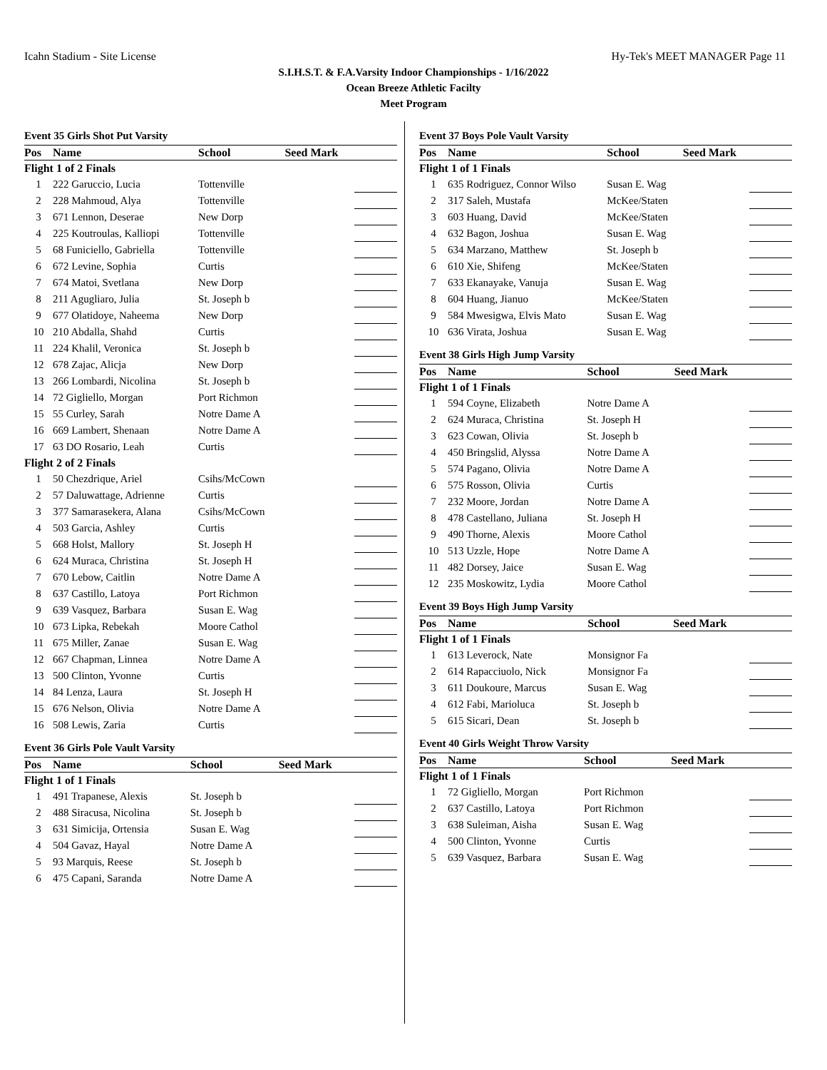Icahn Stadium - Site License Hy-Tek's MEET MANAGER Page 11
S.I.H.S.T. & F.A.Varsity Indoor Championships - 1/16/2022
Ocean Breeze Athletic Facilty
Meet Program
Event 35 Girls Shot Put Varsity
| Pos | Name | School | Seed Mark | |
| --- | --- | --- | --- | --- |
| Flight 1 of 2 Finals | | | | |
| 1 | 222 Garuccio, Lucia | Tottenville | | |
| 2 | 228 Mahmoud, Alya | Tottenville | | |
| 3 | 671 Lennon, Deserae | New Dorp | | |
| 4 | 225 Koutroulas, Kalliopi | Tottenville | | |
| 5 | 68 Funiciello, Gabriella | Tottenville | | |
| 6 | 672 Levine, Sophia | Curtis | | |
| 7 | 674 Matoi, Svetlana | New Dorp | | |
| 8 | 211 Agugliaro, Julia | St. Joseph b | | |
| 9 | 677 Olatidoye, Naheema | New Dorp | | |
| 10 | 210 Abdalla, Shahd | Curtis | | |
| 11 | 224 Khalil, Veronica | St. Joseph b | | |
| 12 | 678 Zajac, Alicja | New Dorp | | |
| 13 | 266 Lombardi, Nicolina | St. Joseph b | | |
| 14 | 72 Gigliello, Morgan | Port Richmon | | |
| 15 | 55 Curley, Sarah | Notre Dame A | | |
| 16 | 669 Lambert, Shenaan | Notre Dame A | | |
| 17 | 63 DO Rosario, Leah | Curtis | | |
| Flight 2 of 2 Finals | | | | |
| 1 | 50 Chezdrique, Ariel | Csihs/McCown | | |
| 2 | 57 Daluwattage, Adrienne | Curtis | | |
| 3 | 377 Samarasekera, Alana | Csihs/McCown | | |
| 4 | 503 Garcia, Ashley | Curtis | | |
| 5 | 668 Holst, Mallory | St. Joseph H | | |
| 6 | 624 Muraca, Christina | St. Joseph H | | |
| 7 | 670 Lebow, Caitlin | Notre Dame A | | |
| 8 | 637 Castillo, Latoya | Port Richmon | | |
| 9 | 639 Vasquez, Barbara | Susan E. Wag | | |
| 10 | 673 Lipka, Rebekah | Moore Cathol | | |
| 11 | 675 Miller, Zanae | Susan E. Wag | | |
| 12 | 667 Chapman, Linnea | Notre Dame A | | |
| 13 | 500 Clinton, Yvonne | Curtis | | |
| 14 | 84 Lenza, Laura | St. Joseph H | | |
| 15 | 676 Nelson, Olivia | Notre Dame A | | |
| 16 | 508 Lewis, Zaria | Curtis | | |
Event 36 Girls Pole Vault Varsity
| Pos | Name | School | Seed Mark | |
| --- | --- | --- | --- | --- |
| Flight 1 of 1 Finals | | | | |
| 1 | 491 Trapanese, Alexis | St. Joseph b | | |
| 2 | 488 Siracusa, Nicolina | St. Joseph b | | |
| 3 | 631 Simicija, Ortensia | Susan E. Wag | | |
| 4 | 504 Gavaz, Hayal | Notre Dame A | | |
| 5 | 93 Marquis, Reese | St. Joseph b | | |
| 6 | 475 Capani, Saranda | Notre Dame A | | |
Event 37 Boys Pole Vault Varsity
| Pos | Name | School | Seed Mark | |
| --- | --- | --- | --- | --- |
| Flight 1 of 1 Finals | | | | |
| 1 | 635 Rodriguez, Connor Wilso | Susan E. Wag | | |
| 2 | 317 Saleh, Mustafa | McKee/Staten | | |
| 3 | 603 Huang, David | McKee/Staten | | |
| 4 | 632 Bagon, Joshua | Susan E. Wag | | |
| 5 | 634 Marzano, Matthew | St. Joseph b | | |
| 6 | 610 Xie, Shifeng | McKee/Staten | | |
| 7 | 633 Ekanayake, Vanuja | Susan E. Wag | | |
| 8 | 604 Huang, Jianuo | McKee/Staten | | |
| 9 | 584 Mwesigwa, Elvis Mato | Susan E. Wag | | |
| 10 | 636 Virata, Joshua | Susan E. Wag | | |
Event 38 Girls High Jump Varsity
| Pos | Name | School | Seed Mark | |
| --- | --- | --- | --- | --- |
| Flight 1 of 1 Finals | | | | |
| 1 | 594 Coyne, Elizabeth | Notre Dame A | | |
| 2 | 624 Muraca, Christina | St. Joseph H | | |
| 3 | 623 Cowan, Olivia | St. Joseph b | | |
| 4 | 450 Bringslid, Alyssa | Notre Dame A | | |
| 5 | 574 Pagano, Olivia | Notre Dame A | | |
| 6 | 575 Rosson, Olivia | Curtis | | |
| 7 | 232 Moore, Jordan | Notre Dame A | | |
| 8 | 478 Castellano, Juliana | St. Joseph H | | |
| 9 | 490 Thorne, Alexis | Moore Cathol | | |
| 10 | 513 Uzzle, Hope | Notre Dame A | | |
| 11 | 482 Dorsey, Jaice | Susan E. Wag | | |
| 12 | 235 Moskowitz, Lydia | Moore Cathol | | |
Event 39 Boys High Jump Varsity
| Pos | Name | School | Seed Mark | |
| --- | --- | --- | --- | --- |
| Flight 1 of 1 Finals | | | | |
| 1 | 613 Leverock, Nate | Monsignor Fa | | |
| 2 | 614 Rapacciuolo, Nick | Monsignor Fa | | |
| 3 | 611 Doukoure, Marcus | Susan E. Wag | | |
| 4 | 612 Fabi, Marioluca | St. Joseph b | | |
| 5 | 615 Sicari, Dean | St. Joseph b | | |
Event 40 Girls Weight Throw Varsity
| Pos | Name | School | Seed Mark | |
| --- | --- | --- | --- | --- |
| Flight 1 of 1 Finals | | | | |
| 1 | 72 Gigliello, Morgan | Port Richmon | | |
| 2 | 637 Castillo, Latoya | Port Richmon | | |
| 3 | 638 Suleiman, Aisha | Susan E. Wag | | |
| 4 | 500 Clinton, Yvonne | Curtis | | |
| 5 | 639 Vasquez, Barbara | Susan E. Wag | | |